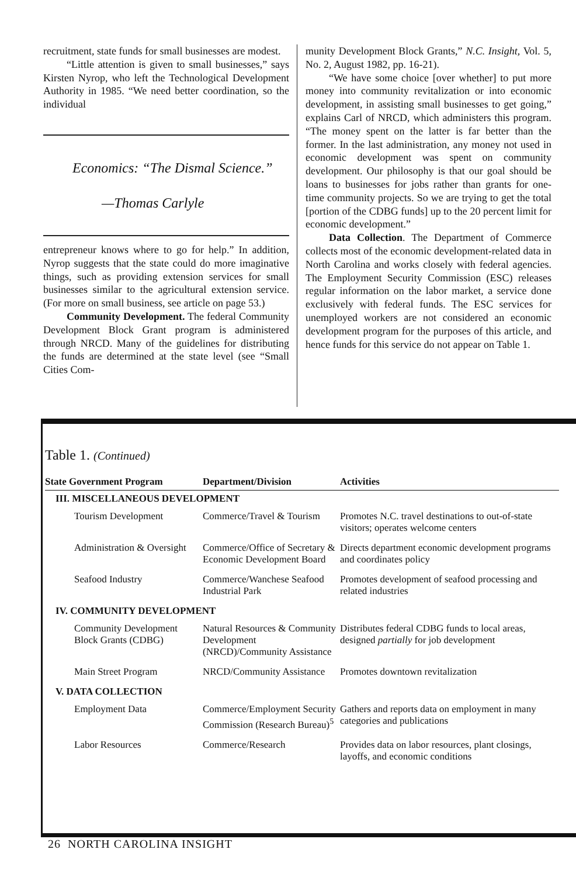recruitment, state funds for small businesses are modest.
“Little attention is given to small businesses,” says Kirsten Nyrop, who left the Technological Development Authority in 1985. “We need better coordination, so the individual
Economics: “The Dismal Science.”
—Thomas Carlyle
entrepreneur knows where to go for help.” In addition, Nyrop suggests that the state could do more imaginative things, such as providing extension services for small businesses similar to the agricultural extension service. (For more on small business, see article on page 53.)
Community Development. The federal Community Development Block Grant program is administered through NRCD. Many of the guidelines for distributing the funds are determined at the state level (see “Small Cities Com-
munity Development Block Grants,” N.C. Insight, Vol. 5, No. 2, August 1982, pp. 16-21).
“We have some choice [over whether] to put more money into community revitalization or into economic development, in assisting small businesses to get going,” explains Carl of NRCD, which administers this program. “The money spent on the latter is far better than the former. In the last administration, any money not used in economic development was spent on community development. Our philosophy is that our goal should be loans to businesses for jobs rather than grants for one-time community projects. So we are trying to get the total [portion of the CDBG funds] up to the 20 percent limit for economic development.”
Data Collection. The Department of Commerce collects most of the economic development-related data in North Carolina and works closely with federal agencies. The Employment Security Commission (ESC) releases regular information on the labor market, a service done exclusively with federal funds. The ESC services for unemployed workers are not considered an economic development program for the purposes of this article, and hence funds for this service do not appear on Table 1.
Table 1. (Continued)
| State Government Program | Department/Division | Activities |
| --- | --- | --- |
| III. MISCELLANEOUS DEVELOPMENT | | |
| Tourism Development | Commerce/Travel & Tourism | Promotes N.C. travel destinations to out-of-state visitors; operates welcome centers |
| Administration & Oversight | Commerce/Office of Secretary & Economic Development Board | Directs department economic development programs and coordinates policy |
| Seafood Industry | Commerce/Wanchese Seafood Industrial Park | Promotes development of seafood processing and related industries |
| IV. COMMUNITY DEVELOPMENT | | |
| Community Development Block Grants (CDBG) | Natural Resources & Community Development (NRCD)/Community Assistance | Distributes federal CDBG funds to local areas, designed partially for job development |
| Main Street Program | NRCD/Community Assistance | Promotes downtown revitalization |
| V. DATA COLLECTION | | |
| Employment Data | Commerce/Employment Security Commission (Research Bureau)<sup>5</sup> | Gathers and reports data on employment in many categories and publications |
| Labor Resources | Commerce/Research | Provides data on labor resources, plant closings, layoffs, and economic conditions |
26 NORTH CAROLINA INSIGHT